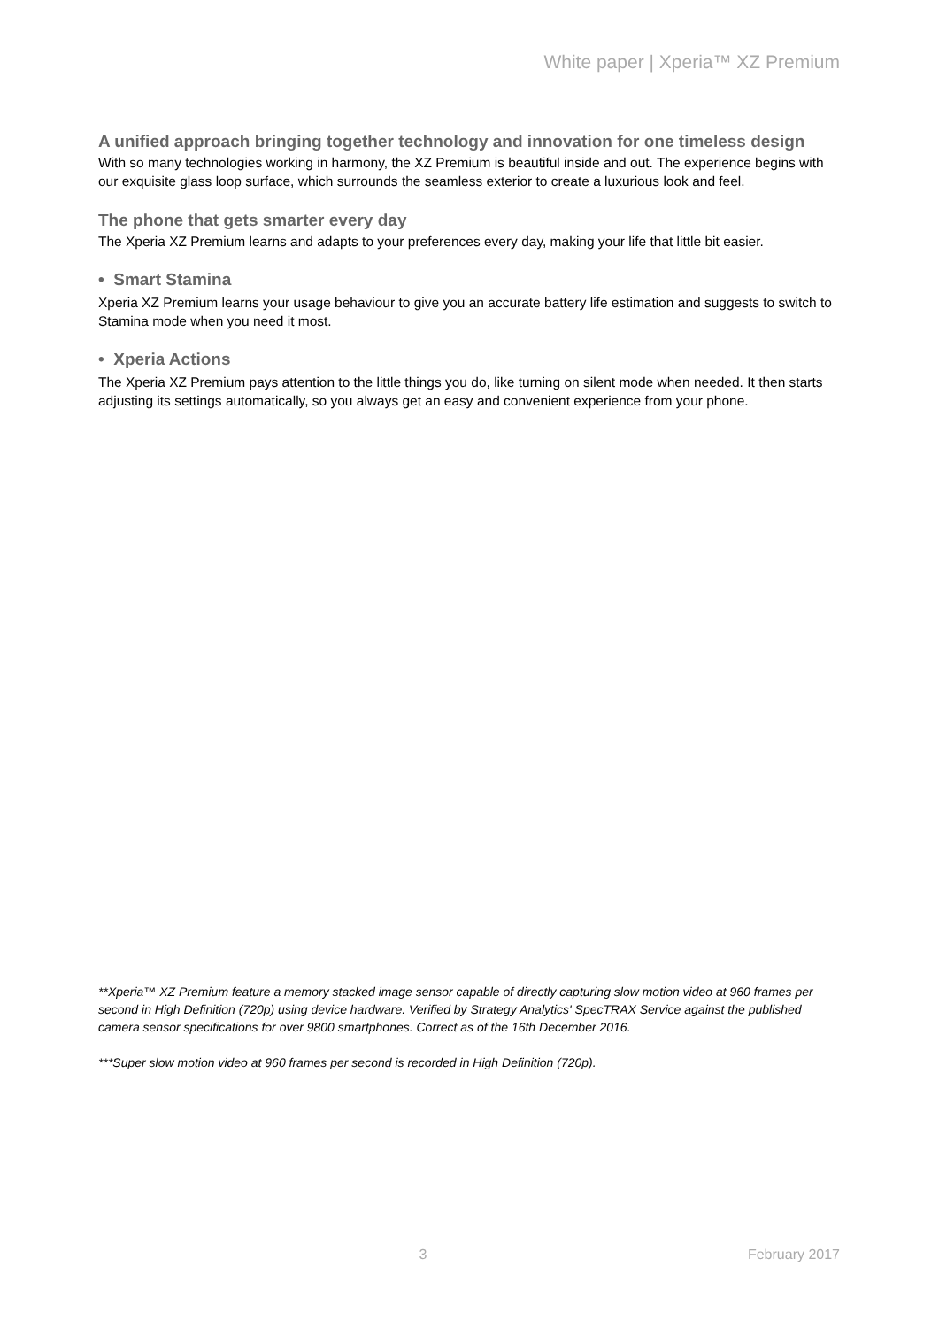White paper | Xperia™ XZ Premium
A unified approach bringing together technology and innovation for one timeless design
With so many technologies working in harmony, the XZ Premium is beautiful inside and out. The experience begins with our exquisite glass loop surface, which surrounds the seamless exterior to create a luxurious look and feel.
The phone that gets smarter every day
The Xperia XZ Premium learns and adapts to your preferences every day, making your life that little bit easier.
• Smart Stamina
Xperia XZ Premium learns your usage behaviour to give you an accurate battery life estimation and suggests to switch to Stamina mode when you need it most.
• Xperia Actions
The Xperia XZ Premium pays attention to the little things you do, like turning on silent mode when needed. It then starts adjusting its settings automatically, so you always get an easy and convenient experience from your phone.
**Xperia™ XZ Premium feature a memory stacked image sensor capable of directly capturing slow motion video at 960 frames per second in High Definition (720p) using device hardware. Verified by Strategy Analytics' SpecTRAX Service against the published camera sensor specifications for over 9800 smartphones. Correct as of the 16th December 2016.
***Super slow motion video at 960 frames per second is recorded in High Definition (720p).
3 February 2017